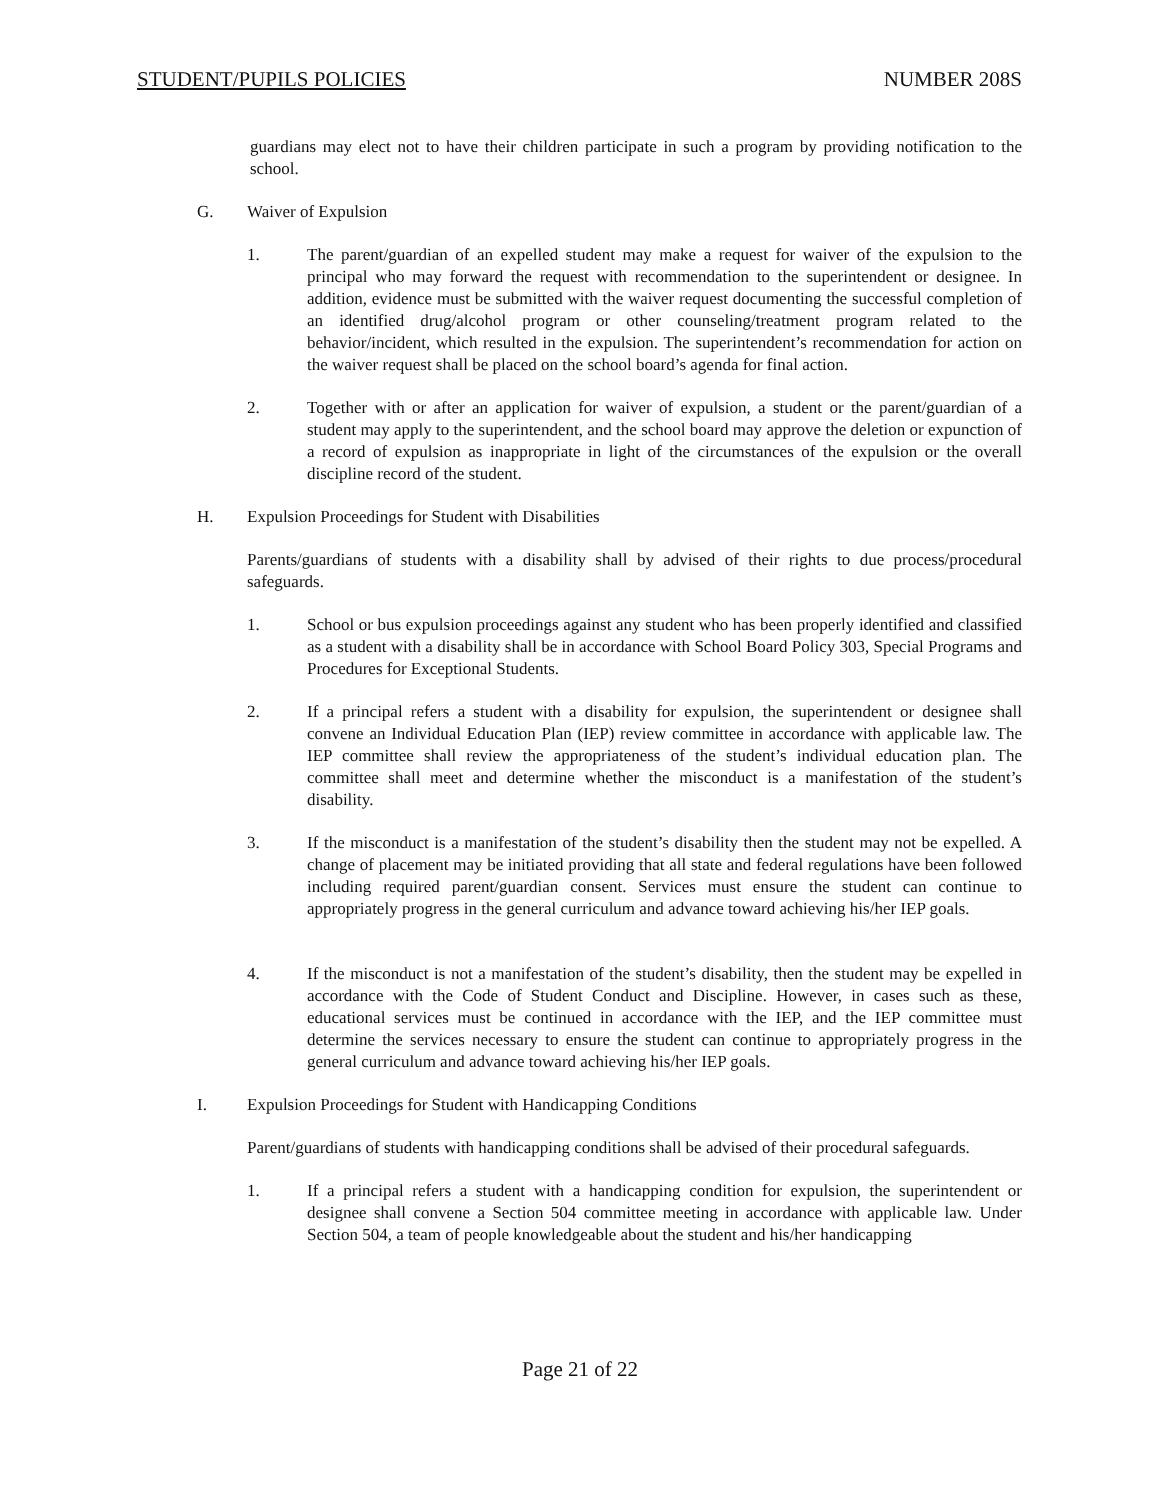STUDENT/PUPILS POLICIES NUMBER 208S
guardians may elect not to have their children participate in such a program by providing notification to the school.
G. Waiver of Expulsion
1. The parent/guardian of an expelled student may make a request for waiver of the expulsion to the principal who may forward the request with recommendation to the superintendent or designee. In addition, evidence must be submitted with the waiver request documenting the successful completion of an identified drug/alcohol program or other counseling/treatment program related to the behavior/incident, which resulted in the expulsion. The superintendent’s recommendation for action on the waiver request shall be placed on the school board’s agenda for final action.
2. Together with or after an application for waiver of expulsion, a student or the parent/guardian of a student may apply to the superintendent, and the school board may approve the deletion or expunction of a record of expulsion as inappropriate in light of the circumstances of the expulsion or the overall discipline record of the student.
H. Expulsion Proceedings for Student with Disabilities
Parents/guardians of students with a disability shall by advised of their rights to due process/procedural safeguards.
1. School or bus expulsion proceedings against any student who has been properly identified and classified as a student with a disability shall be in accordance with School Board Policy 303, Special Programs and Procedures for Exceptional Students.
2. If a principal refers a student with a disability for expulsion, the superintendent or designee shall convene an Individual Education Plan (IEP) review committee in accordance with applicable law. The IEP committee shall review the appropriateness of the student’s individual education plan. The committee shall meet and determine whether the misconduct is a manifestation of the student’s disability.
3. If the misconduct is a manifestation of the student’s disability then the student may not be expelled. A change of placement may be initiated providing that all state and federal regulations have been followed including required parent/guardian consent. Services must ensure the student can continue to appropriately progress in the general curriculum and advance toward achieving his/her IEP goals.
4. If the misconduct is not a manifestation of the student’s disability, then the student may be expelled in accordance with the Code of Student Conduct and Discipline. However, in cases such as these, educational services must be continued in accordance with the IEP, and the IEP committee must determine the services necessary to ensure the student can continue to appropriately progress in the general curriculum and advance toward achieving his/her IEP goals.
I. Expulsion Proceedings for Student with Handicapping Conditions
Parent/guardians of students with handicapping conditions shall be advised of their procedural safeguards.
1. If a principal refers a student with a handicapping condition for expulsion, the superintendent or designee shall convene a Section 504 committee meeting in accordance with applicable law. Under Section 504, a team of people knowledgeable about the student and his/her handicapping
Page 21 of 22